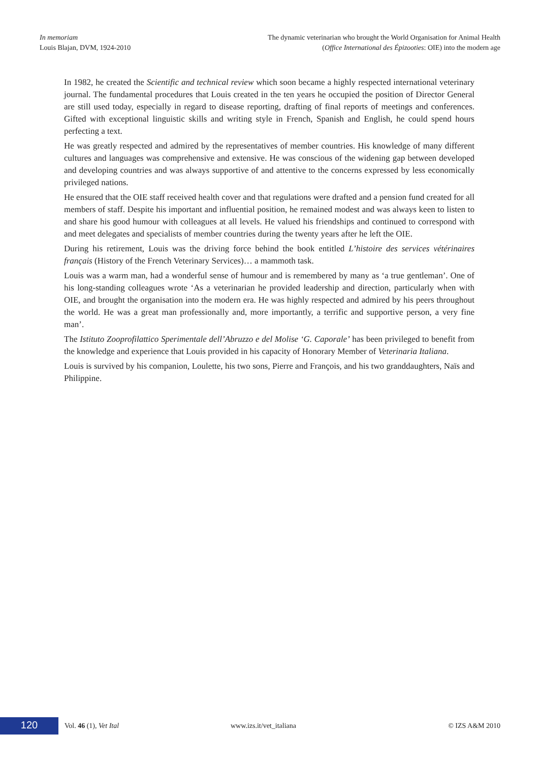In memoriam
Louis Blajan, DVM, 1924-2010
The dynamic veterinarian who brought the World Organisation for Animal Health
(Office International des Épizooties: OIE) into the modern age
In 1982, he created the Scientific and technical review which soon became a highly respected international veterinary journal. The fundamental procedures that Louis created in the ten years he occupied the position of Director General are still used today, especially in regard to disease reporting, drafting of final reports of meetings and conferences. Gifted with exceptional linguistic skills and writing style in French, Spanish and English, he could spend hours perfecting a text.
He was greatly respected and admired by the representatives of member countries. His knowledge of many different cultures and languages was comprehensive and extensive. He was conscious of the widening gap between developed and developing countries and was always supportive of and attentive to the concerns expressed by less economically privileged nations.
He ensured that the OIE staff received health cover and that regulations were drafted and a pension fund created for all members of staff. Despite his important and influential position, he remained modest and was always keen to listen to and share his good humour with colleagues at all levels. He valued his friendships and continued to correspond with and meet delegates and specialists of member countries during the twenty years after he left the OIE.
During his retirement, Louis was the driving force behind the book entitled L’histoire des services vétérinaires français (History of the French Veterinary Services)… a mammoth task.
Louis was a warm man, had a wonderful sense of humour and is remembered by many as ‘a true gentleman’. One of his long-standing colleagues wrote ‘As a veterinarian he provided leadership and direction, particularly when with OIE, and brought the organisation into the modern era. He was highly respected and admired by his peers throughout the world. He was a great man professionally and, more importantly, a terrific and supportive person, a very fine man’.
The Istituto Zooprofilattico Sperimentale dell’Abruzzo e del Molise ‘G. Caporale’ has been privileged to benefit from the knowledge and experience that Louis provided in his capacity of Honorary Member of Veterinaria Italiana.
Louis is survived by his companion, Loulette, his two sons, Pierre and François, and his two granddaughters, Naïs and Philippine.
120
Vol. 46 (1), Vet Ital www.izs.it/vet_italiana © IZS A&M 2010